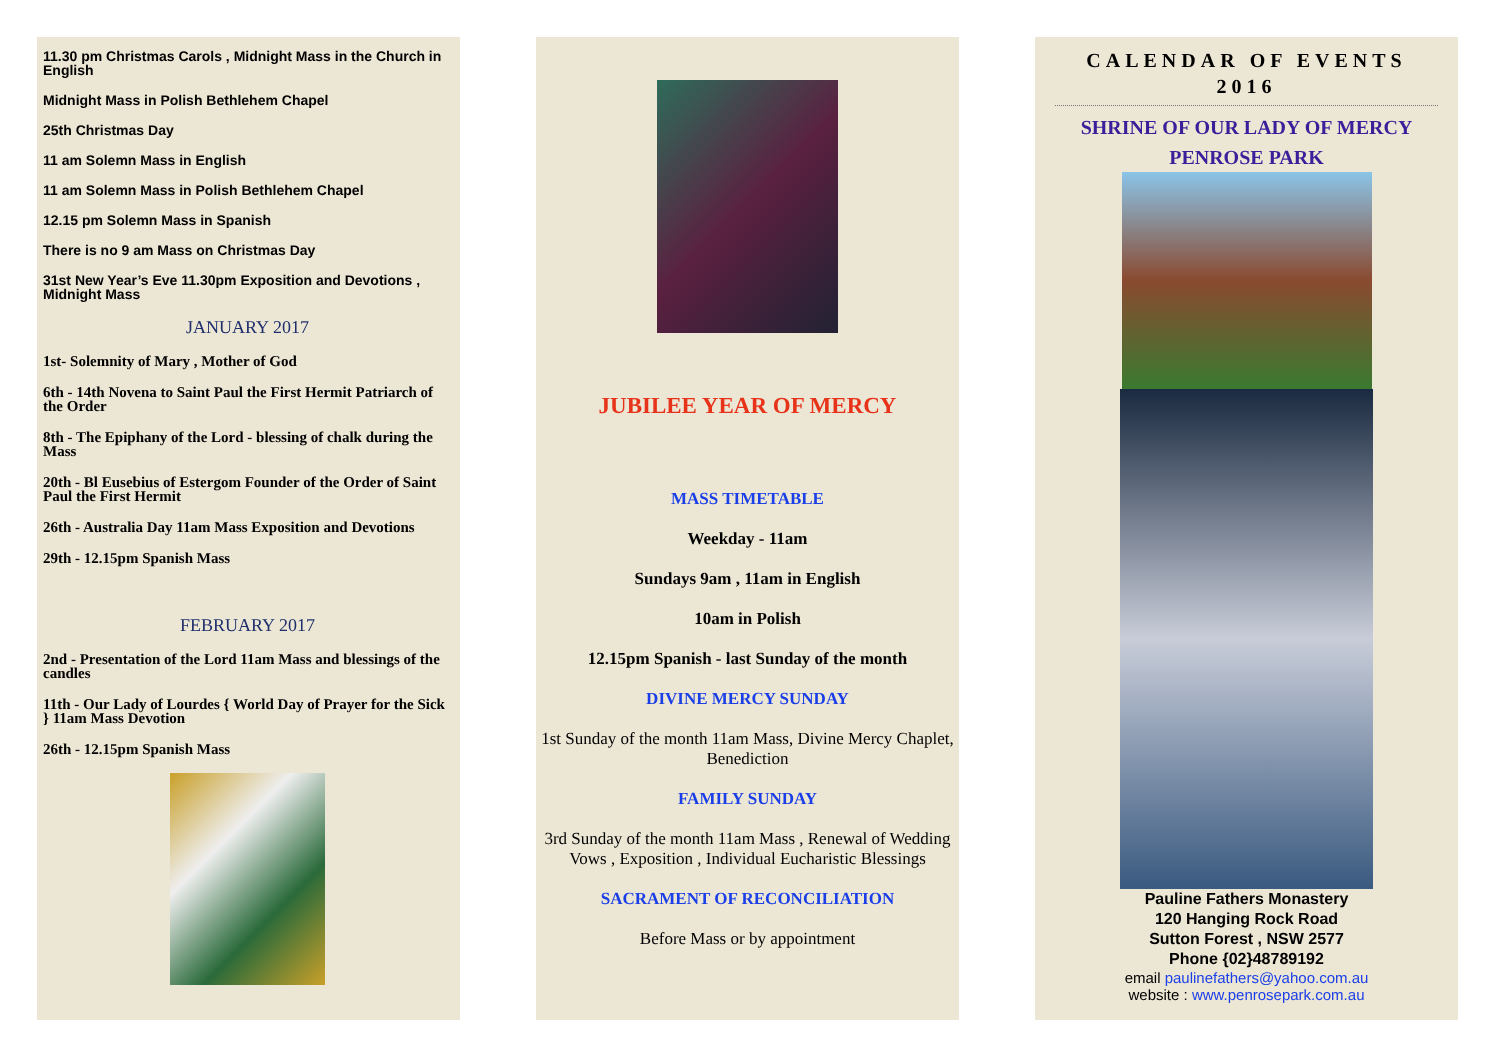11.30 pm Christmas Carols , Midnight Mass in the Church in English
Midnight Mass in Polish Bethlehem Chapel
25th Christmas Day
11 am Solemn Mass in English
11 am Solemn Mass in Polish Bethlehem Chapel
12.15 pm Solemn Mass in Spanish
There is no 9 am Mass on Christmas Day
31st New Year’s Eve 11.30pm Exposition and Devotions , Midnight Mass
JANUARY 2017
1st- Solemnity of Mary , Mother of God
6th - 14th Novena to Saint Paul the First Hermit Patriarch of the Order
8th - The Epiphany of the Lord - blessing of chalk during the Mass
20th - Bl Eusebius of Estergom Founder of the Order of Saint Paul the First Hermit
26th - Australia Day 11am Mass Exposition and Devotions
29th - 12.15pm Spanish Mass
FEBRUARY 2017
2nd - Presentation of the Lord 11am Mass and blessings of the candles
11th - Our Lady of Lourdes { World Day of Prayer for the Sick } 11am Mass Devotion
26th - 12.15pm Spanish Mass
JUBILEE YEAR OF MERCY
MASS TIMETABLE
Weekday - 11am
Sundays 9am , 11am in English
10am in Polish
12.15pm Spanish - last Sunday of the month
DIVINE MERCY SUNDAY
1st Sunday of the month 11am Mass, Divine Mercy Chaplet, Benediction
FAMILY SUNDAY
3rd Sunday of the month 11am Mass , Renewal of Wedding Vows , Exposition , Individual Eucharistic Blessings
SACRAMENT OF RECONCILIATION
Before Mass or by appointment
CALENDAR OF EVENTS
2016
SHRINE OF OUR LADY OF MERCY
PENROSE PARK
Pauline Fathers Monastery
120 Hanging Rock Road
Sutton Forest , NSW 2577
Phone {02}48789192
email paulinefathers@yahoo.com.au
website : www.penrosepark.com.au